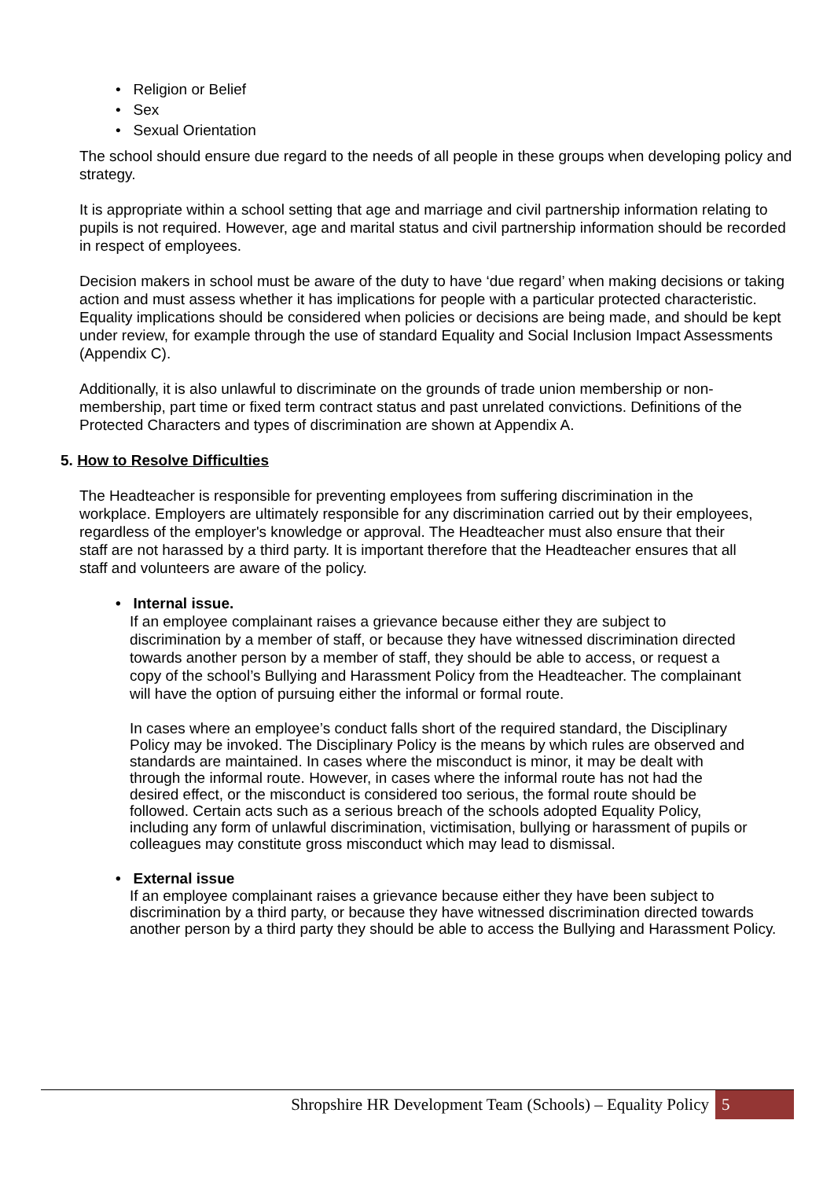• Religion or Belief
• Sex
• Sexual Orientation
The school should ensure due regard to the needs of all people in these groups when developing policy and strategy.
It is appropriate within a school setting that age and marriage and civil partnership information relating to pupils is not required. However, age and marital status and civil partnership information should be recorded in respect of employees.
Decision makers in school must be aware of the duty to have ‘due regard’ when making decisions or taking action and must assess whether it has implications for people with a particular protected characteristic. Equality implications should be considered when policies or decisions are being made, and should be kept under review, for example through the use of standard Equality and Social Inclusion Impact Assessments (Appendix C).
Additionally, it is also unlawful to discriminate on the grounds of trade union membership or non-membership, part time or fixed term contract status and past unrelated convictions. Definitions of the Protected Characters and types of discrimination are shown at Appendix A.
5. How to Resolve Difficulties
The Headteacher is responsible for preventing employees from suffering discrimination in the workplace. Employers are ultimately responsible for any discrimination carried out by their employees, regardless of the employer's knowledge or approval. The Headteacher must also ensure that their staff are not harassed by a third party. It is important therefore that the Headteacher ensures that all staff and volunteers are aware of the policy.
• Internal issue.
If an employee complainant raises a grievance because either they are subject to discrimination by a member of staff, or because they have witnessed discrimination directed towards another person by a member of staff, they should be able to access, or request a copy of the school’s Bullying and Harassment Policy from the Headteacher. The complainant will have the option of pursuing either the informal or formal route.
In cases where an employee’s conduct falls short of the required standard, the Disciplinary Policy may be invoked. The Disciplinary Policy is the means by which rules are observed and standards are maintained. In cases where the misconduct is minor, it may be dealt with through the informal route. However, in cases where the informal route has not had the desired effect, or the misconduct is considered too serious, the formal route should be followed. Certain acts such as a serious breach of the schools adopted Equality Policy, including any form of unlawful discrimination, victimisation, bullying or harassment of pupils or colleagues may constitute gross misconduct which may lead to dismissal.
• External issue
If an employee complainant raises a grievance because either they have been subject to discrimination by a third party, or because they have witnessed discrimination directed towards another person by a third party they should be able to access the Bullying and Harassment Policy.
Shropshire HR Development Team (Schools) – Equality Policy 5